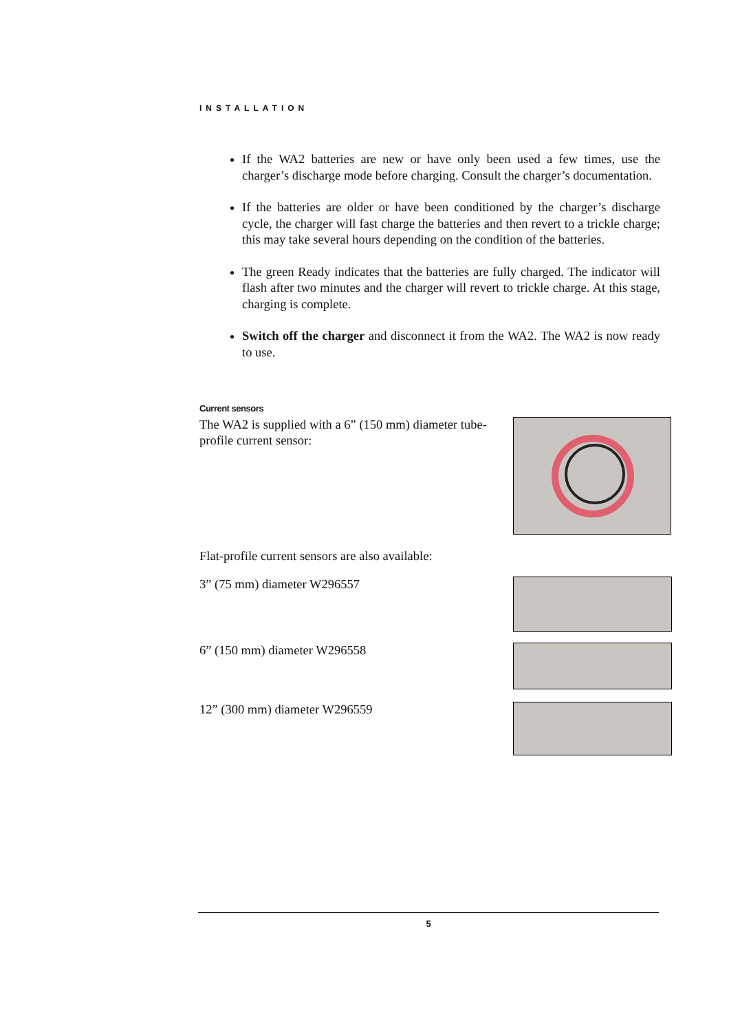INSTALLATION
If the WA2 batteries are new or have only been used a few times, use the charger’s discharge mode before charging. Consult the charger’s documentation.
If the batteries are older or have been conditioned by the charger’s discharge cycle, the charger will fast charge the batteries and then revert to a trickle charge; this may take several hours depending on the condition of the batteries.
The green Ready indicates that the batteries are fully charged. The indicator will flash after two minutes and the charger will revert to trickle charge. At this stage, charging is complete.
Switch off the charger and disconnect it from the WA2. The WA2 is now ready to use.
Current sensors
The WA2 is supplied with a 6” (150 mm) diameter tube-profile current sensor:
Flat-profile current sensors are also available:
3” (75 mm) diameter W296557
6” (150 mm) diameter W296558
12” (300 mm) diameter W296559
5